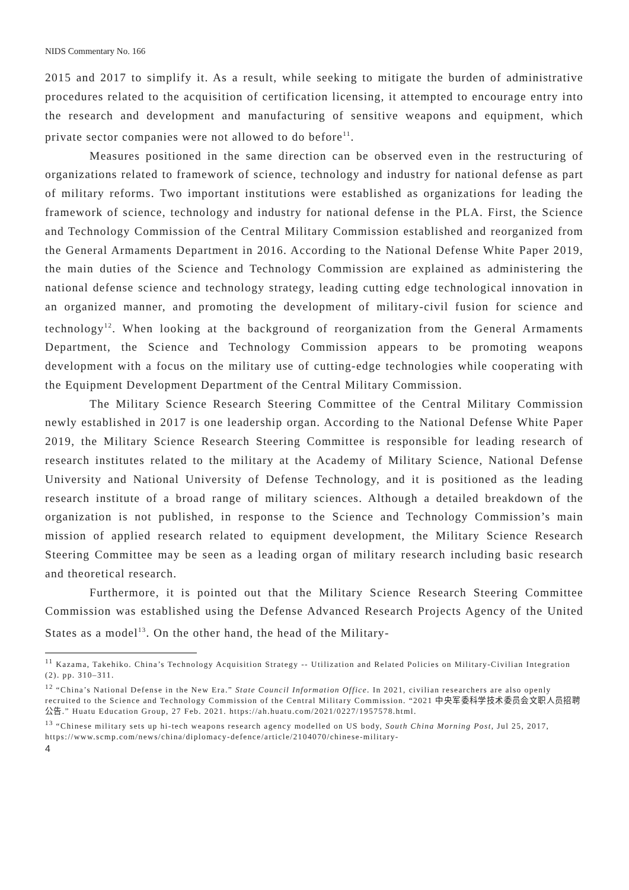NIDS Commentary No. 166
2015 and 2017 to simplify it. As a result, while seeking to mitigate the burden of administrative procedures related to the acquisition of certification licensing, it attempted to encourage entry into the research and development and manufacturing of sensitive weapons and equipment, which private sector companies were not allowed to do before<sup>11</sup>.
Measures positioned in the same direction can be observed even in the restructuring of organizations related to framework of science, technology and industry for national defense as part of military reforms. Two important institutions were established as organizations for leading the framework of science, technology and industry for national defense in the PLA. First, the Science and Technology Commission of the Central Military Commission established and reorganized from the General Armaments Department in 2016. According to the National Defense White Paper 2019, the main duties of the Science and Technology Commission are explained as administering the national defense science and technology strategy, leading cutting edge technological innovation in an organized manner, and promoting the development of military-civil fusion for science and technology<sup>12</sup>. When looking at the background of reorganization from the General Armaments Department, the Science and Technology Commission appears to be promoting weapons development with a focus on the military use of cutting-edge technologies while cooperating with the Equipment Development Department of the Central Military Commission.
The Military Science Research Steering Committee of the Central Military Commission newly established in 2017 is one leadership organ. According to the National Defense White Paper 2019, the Military Science Research Steering Committee is responsible for leading research of research institutes related to the military at the Academy of Military Science, National Defense University and National University of Defense Technology, and it is positioned as the leading research institute of a broad range of military sciences. Although a detailed breakdown of the organization is not published, in response to the Science and Technology Commission’s main mission of applied research related to equipment development, the Military Science Research Steering Committee may be seen as a leading organ of military research including basic research and theoretical research.
Furthermore, it is pointed out that the Military Science Research Steering Committee Commission was established using the Defense Advanced Research Projects Agency of the United States as a model<sup>13</sup>. On the other hand, the head of the Military-
<sup>11</sup> Kazama, Takehiko. China’s Technology Acquisition Strategy -- Utilization and Related Policies on Military-Civilian Integration (2). pp. 310–311.
<sup>12</sup> “China’s National Defense in the New Era.” State Council Information Office. In 2021, civilian researchers are also openly recruited to the Science and Technology Commission of the Central Military Commission. “2021 中央军委科学技术委员会文职人员招聘公告.” Huatu Education Group, 27 Feb. 2021. https://ah.huatu.com/2021/0227/1957578.html.
<sup>13</sup> “Chinese military sets up hi-tech weapons research agency modelled on US body, South China Morning Post, Jul 25, 2017, https://www.scmp.com/news/china/diplomacy-defence/article/2104070/chinese-military-
4